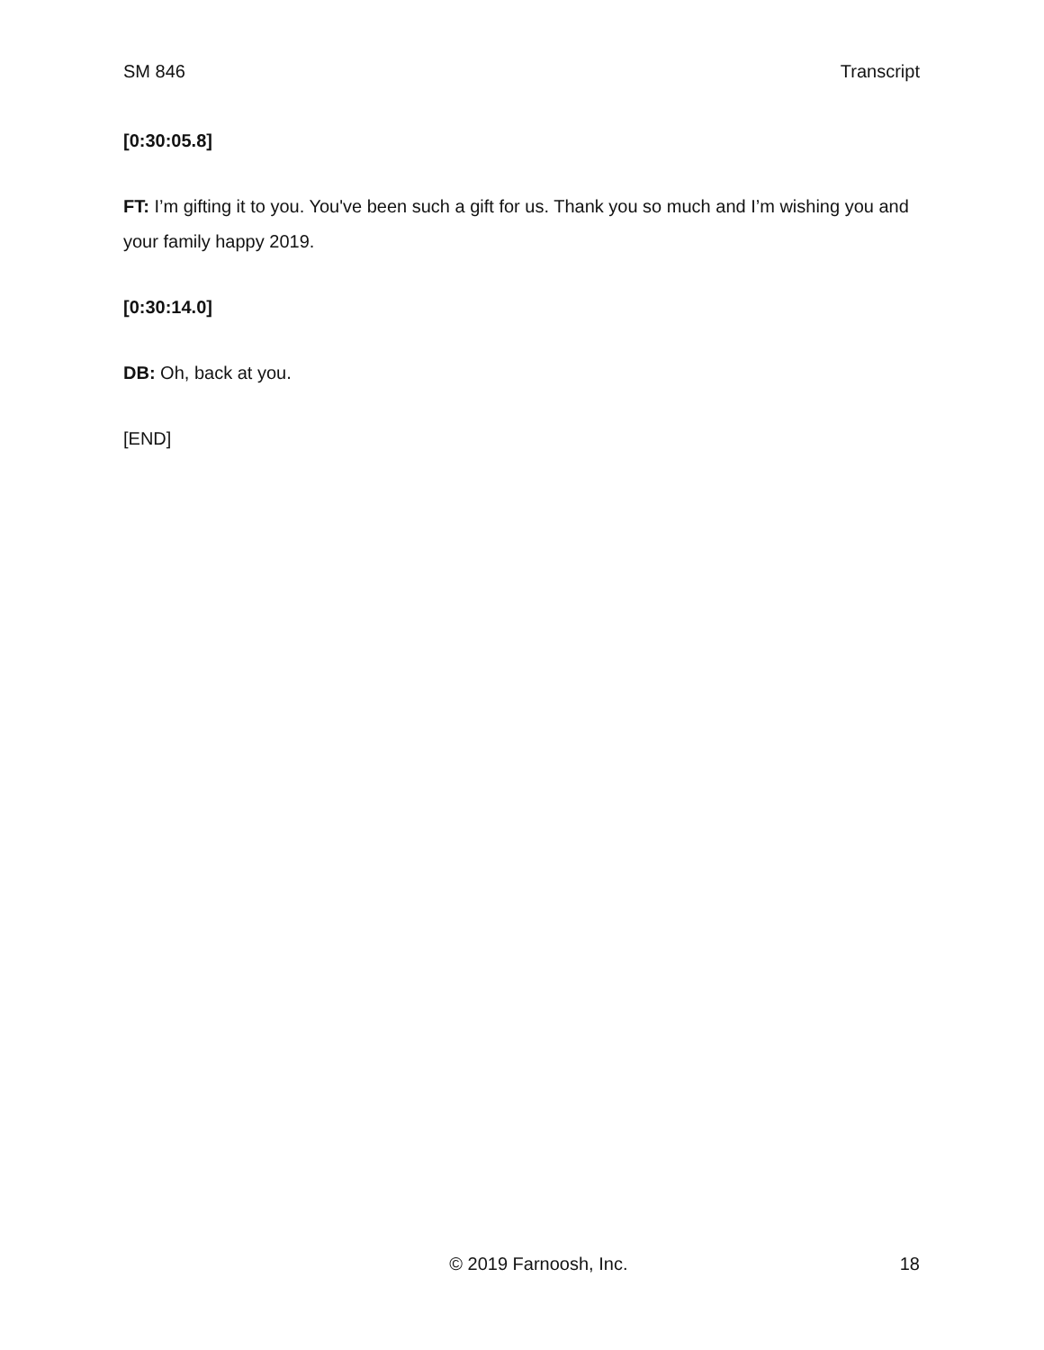SM 846 Transcript
[0:30:05.8]
FT: I’m gifting it to you. You've been such a gift for us. Thank you so much and I’m wishing you and your family happy 2019.
[0:30:14.0]
DB: Oh, back at you.
[END]
© 2019 Farnoosh, Inc. 18